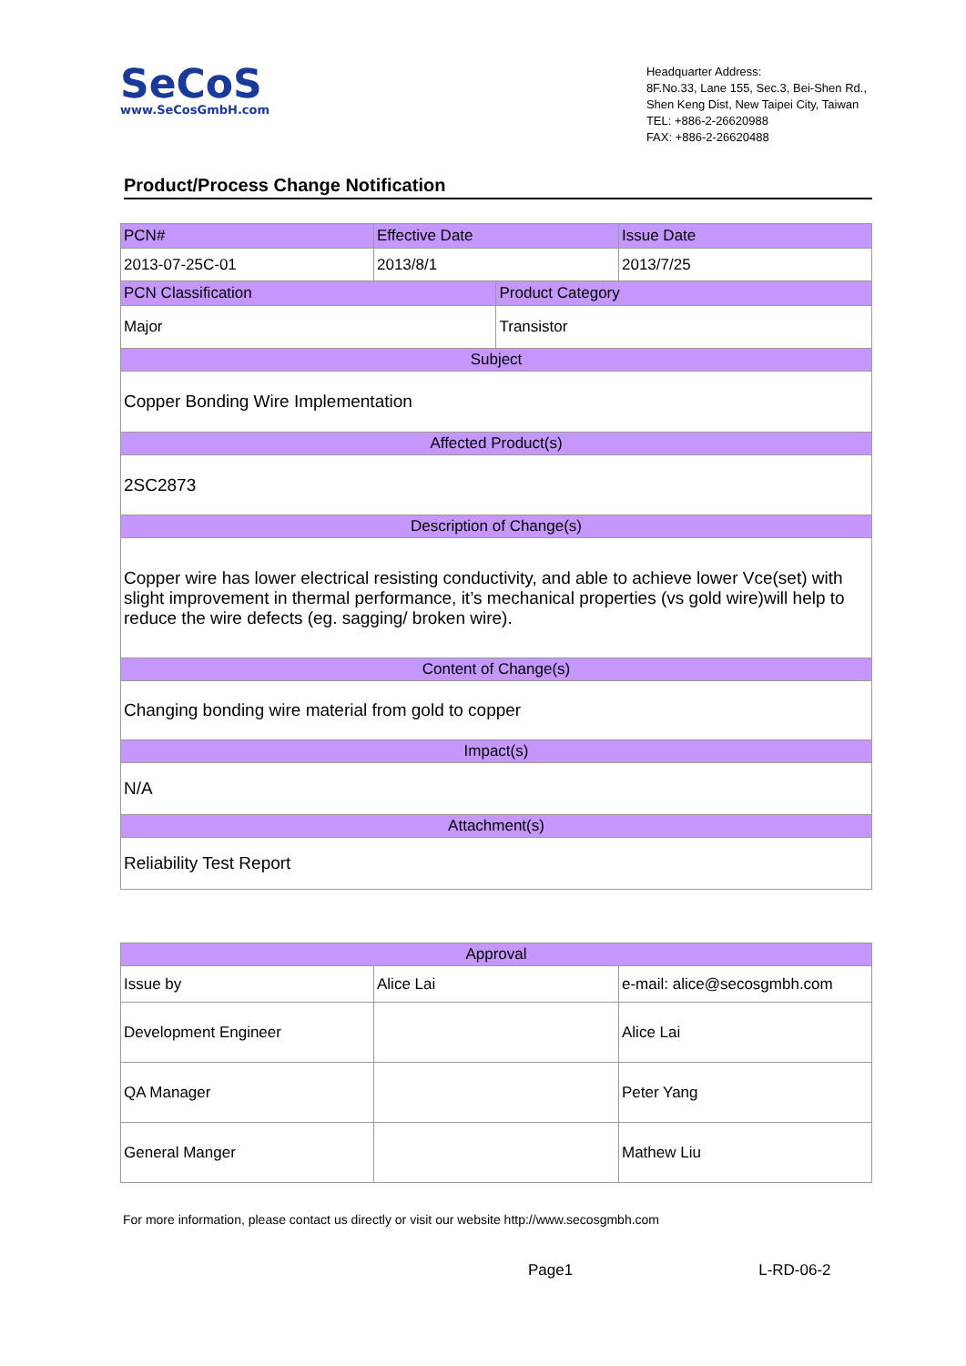SeCoS
www.SeCosGmbH.com
Headquarter Address:
8F.No.33, Lane 155, Sec.3, Bei-Shen Rd.,
Shen Keng Dist, New Taipei City, Taiwan
TEL: +886-2-26620988
FAX: +886-2-26620488
Product/Process Change Notification
| PCN# | Effective Date | | Issue Date |
| 2013-07-25C-01 | 2013/8/1 | | 2013/7/25 |
| PCN Classification | | Product Category | |
| Major | | Transistor | |
| Subject | | | |
| Copper Bonding Wire Implementation | | | |
| Affected Product(s) | | | |
| 2SC2873 | | | |
| Description of Change(s) | | | |
| Copper wire has lower electrical resisting conductivity, and able to achieve lower Vce(set) with slight improvement in thermal performance, it’s mechanical properties (vs gold wire)will help to reduce the wire defects (eg. sagging/ broken wire). | | | |
| Content of Change(s) | | | |
| Changing bonding wire material from gold to copper | | | |
| Impact(s) | | | |
| N/A | | | |
| Attachment(s) | | | |
| Reliability Test Report | | | |
| Approval | | |
| Issue by | Alice Lai | e-mail: alice@secosgmbh.com |
| Development Engineer | | Alice Lai |
| QA Manager | | Peter Yang |
| General Manger | | Mathew Liu |
For more information, please contact us directly or visit our website http://www.secosgmbh.com
Page1 L-RD-06-2